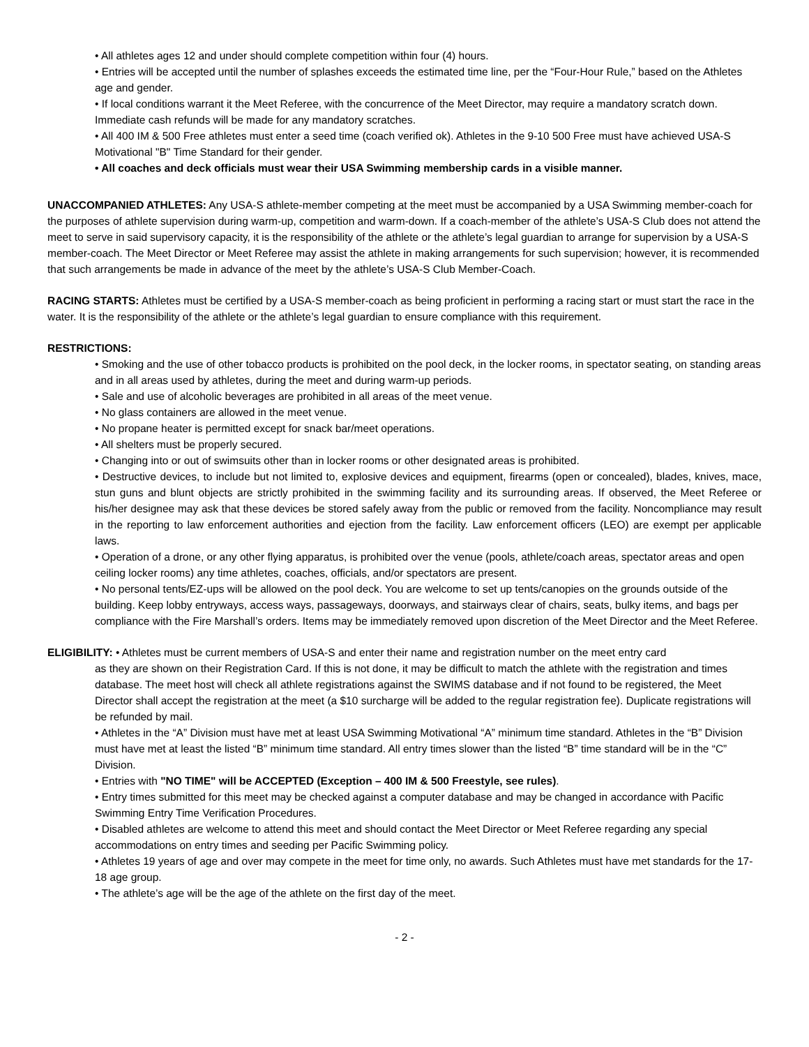• All athletes ages 12 and under should complete competition within four (4) hours.
• Entries will be accepted until the number of splashes exceeds the estimated time line, per the “Four-Hour Rule,” based on the Athletes age and gender.
• If local conditions warrant it the Meet Referee, with the concurrence of the Meet Director, may require a mandatory scratch down. Immediate cash refunds will be made for any mandatory scratches.
• All 400 IM & 500 Free athletes must enter a seed time (coach verified ok). Athletes in the 9-10 500 Free must have achieved USA-S Motivational "B" Time Standard for their gender.
• All coaches and deck officials must wear their USA Swimming membership cards in a visible manner.
UNACCOMPANIED ATHLETES: Any USA-S athlete-member competing at the meet must be accompanied by a USA Swimming member-coach for the purposes of athlete supervision during warm-up, competition and warm-down. If a coach-member of the athlete’s USA-S Club does not attend the meet to serve in said supervisory capacity, it is the responsibility of the athlete or the athlete’s legal guardian to arrange for supervision by a USA-S member-coach. The Meet Director or Meet Referee may assist the athlete in making arrangements for such supervision; however, it is recommended that such arrangements be made in advance of the meet by the athlete’s USA-S Club Member-Coach.
RACING STARTS: Athletes must be certified by a USA-S member-coach as being proficient in performing a racing start or must start the race in the water. It is the responsibility of the athlete or the athlete’s legal guardian to ensure compliance with this requirement.
RESTRICTIONS:
• Smoking and the use of other tobacco products is prohibited on the pool deck, in the locker rooms, in spectator seating, on standing areas and in all areas used by athletes, during the meet and during warm-up periods.
• Sale and use of alcoholic beverages are prohibited in all areas of the meet venue.
• No glass containers are allowed in the meet venue.
• No propane heater is permitted except for snack bar/meet operations.
• All shelters must be properly secured.
• Changing into or out of swimsuits other than in locker rooms or other designated areas is prohibited.
• Destructive devices, to include but not limited to, explosive devices and equipment, firearms (open or concealed), blades, knives, mace, stun guns and blunt objects are strictly prohibited in the swimming facility and its surrounding areas. If observed, the Meet Referee or his/her designee may ask that these devices be stored safely away from the public or removed from the facility. Noncompliance may result in the reporting to law enforcement authorities and ejection from the facility. Law enforcement officers (LEO) are exempt per applicable laws.
• Operation of a drone, or any other flying apparatus, is prohibited over the venue (pools, athlete/coach areas, spectator areas and open ceiling locker rooms) any time athletes, coaches, officials, and/or spectators are present.
• No personal tents/EZ-ups will be allowed on the pool deck. You are welcome to set up tents/canopies on the grounds outside of the building. Keep lobby entryways, access ways, passageways, doorways, and stairways clear of chairs, seats, bulky items, and bags per compliance with the Fire Marshall’s orders. Items may be immediately removed upon discretion of the Meet Director and the Meet Referee.
ELIGIBILITY: • Athletes must be current members of USA-S and enter their name and registration number on the meet entry card
as they are shown on their Registration Card. If this is not done, it may be difficult to match the athlete with the registration and times database. The meet host will check all athlete registrations against the SWIMS database and if not found to be registered, the Meet Director shall accept the registration at the meet (a $10 surcharge will be added to the regular registration fee). Duplicate registrations will be refunded by mail.
• Athletes in the “A” Division must have met at least USA Swimming Motivational “A” minimum time standard. Athletes in the “B” Division must have met at least the listed “B” minimum time standard. All entry times slower than the listed “B” time standard will be in the “C” Division.
• Entries with "NO TIME" will be ACCEPTED (Exception – 400 IM & 500 Freestyle, see rules).
• Entry times submitted for this meet may be checked against a computer database and may be changed in accordance with Pacific Swimming Entry Time Verification Procedures.
• Disabled athletes are welcome to attend this meet and should contact the Meet Director or Meet Referee regarding any special accommodations on entry times and seeding per Pacific Swimming policy.
• Athletes 19 years of age and over may compete in the meet for time only, no awards. Such Athletes must have met standards for the 17-18 age group.
• The athlete’s age will be the age of the athlete on the first day of the meet.
- 2 -